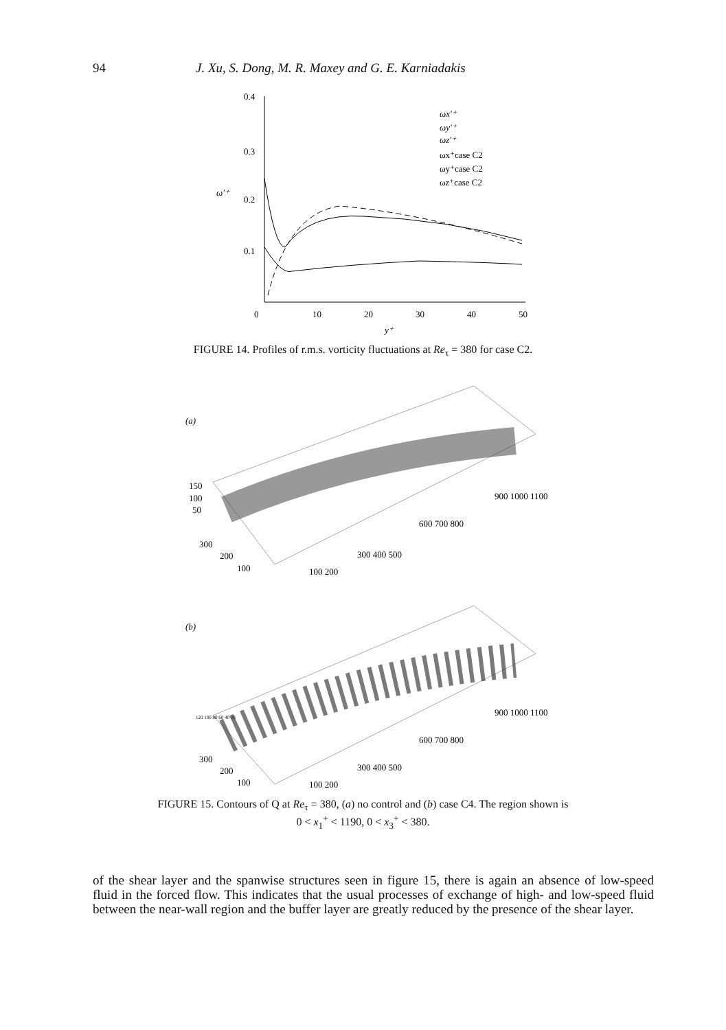94 J. Xu, S. Dong, M. R. Maxey and G. E. Karniadakis
0.4
0.3
0.2
0.1
ω′⁺
0
10
20
30
40
50
y⁺
ωx′⁺
ωy′⁺
ωz′⁺
ωx⁺case C2
ωy⁺case C2
ωz⁺case C2
FIGURE 14. Profiles of r.m.s. vorticity fluctuations at Re<sub>τ</sub> = 380 for case C2.
(a)
150
100
50
300
200
100
100 200
300 400 500
600 700 800
900 1000 1100
(b)
120 100 80 60 40 20
300
200
100
100 200
300 400 500
600 700 800
900 1000 1100
FIGURE 15. Contours of Q at Re<sub>τ</sub> = 380, (a) no control and (b) case C4. The region shown is
0 < x<sub>1</sub><sup>+</sup> < 1190, 0 < x<sub>3</sub><sup>+</sup> < 380.
of the shear layer and the spanwise structures seen in figure 15, there is again an absence of low-speed fluid in the forced flow. This indicates that the usual processes of exchange of high- and low-speed fluid between the near-wall region and the buffer layer are greatly reduced by the presence of the shear layer.